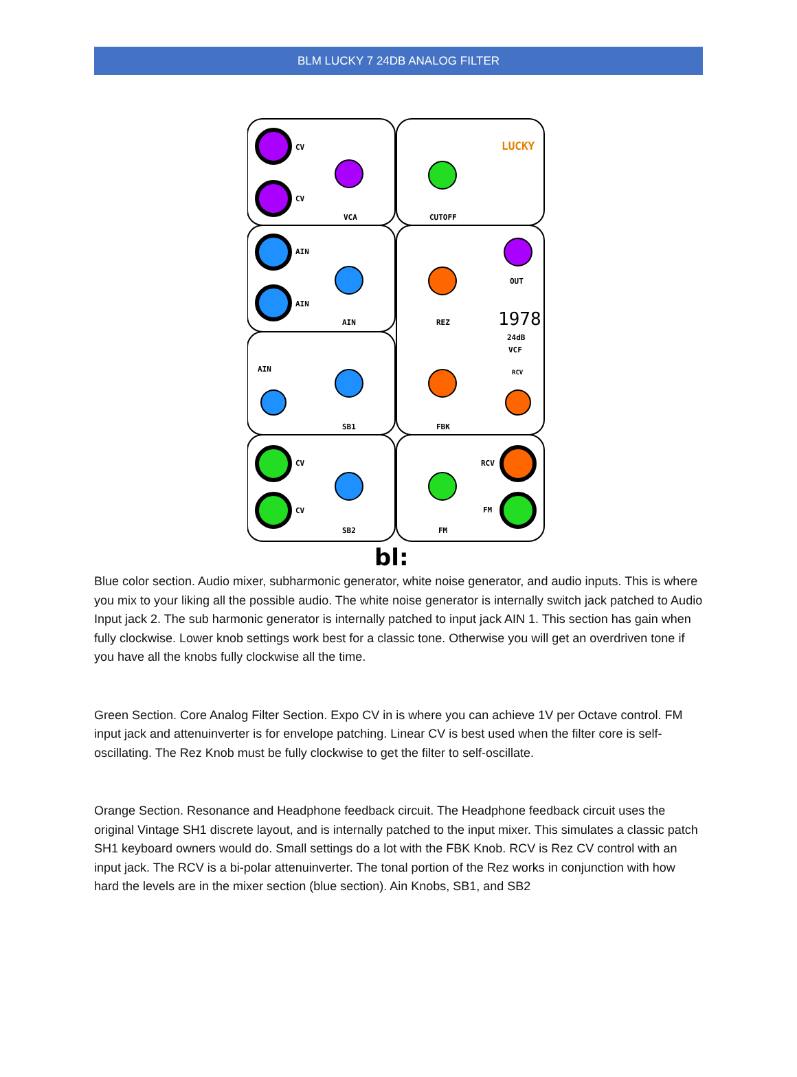BLM LUCKY 7 24DB ANALOG FILTER
CV
CV
VCA
CUTOFF
LUCKY
AIN
AIN
AIN
REZ
OUT
1978
24dB
VCF
AIN
SB1
FBK
RCV
CV
CV
SB2
FM
RCV
FM
bl:
Blue color section. Audio mixer, subharmonic generator, white noise generator, and audio inputs. This is where you mix to your liking all the possible audio. The white noise generator is internally switch jack patched to Audio Input jack 2. The sub harmonic generator is internally patched to input jack AIN 1. This section has gain when fully clockwise. Lower knob settings work best for a classic tone. Otherwise you will get an overdriven tone if you have all the knobs fully clockwise all the time.
Green Section. Core Analog Filter Section. Expo CV in is where you can achieve 1V per Octave control. FM input jack and attenuinverter is for envelope patching. Linear CV is best used when the filter core is self-oscillating. The Rez Knob must be fully clockwise to get the filter to self-oscillate.
Orange Section. Resonance and Headphone feedback circuit. The Headphone feedback circuit uses the original Vintage SH1 discrete layout, and is internally patched to the input mixer. This simulates a classic patch SH1 keyboard owners would do. Small settings do a lot with the FBK Knob. RCV is Rez CV control with an input jack. The RCV is a bi-polar attenuinverter. The tonal portion of the Rez works in conjunction with how hard the levels are in the mixer section (blue section). Ain Knobs, SB1, and SB2